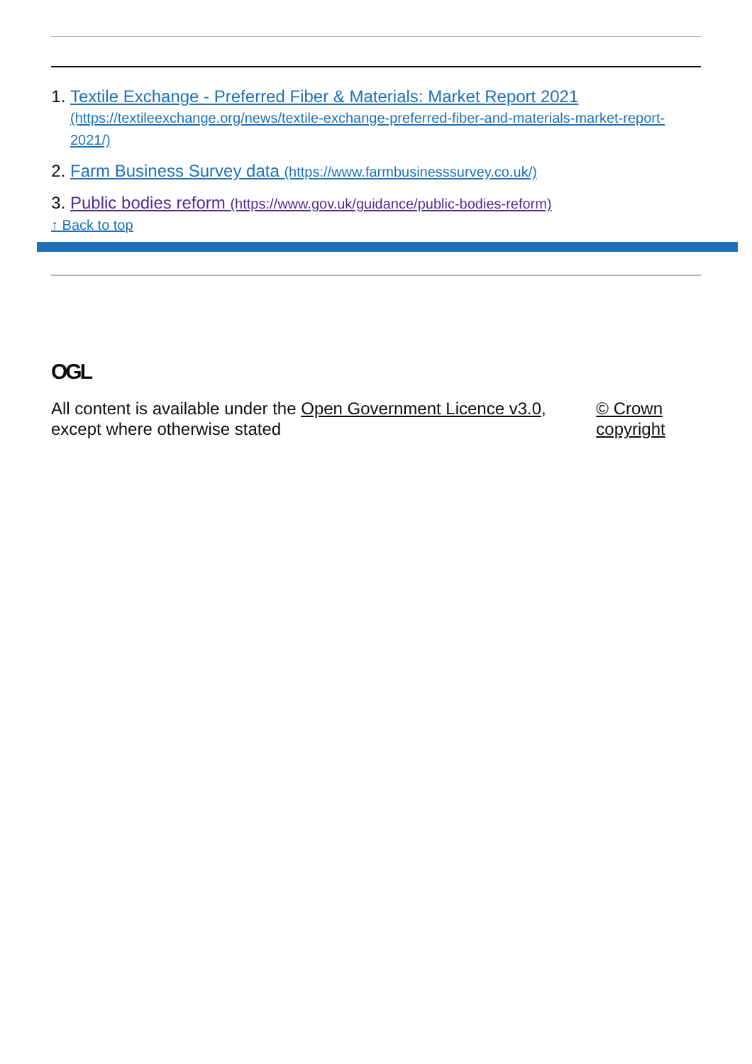1. Textile Exchange - Preferred Fiber & Materials: Market Report 2021 (https://textileexchange.org/news/textile-exchange-preferred-fiber-and-materials-market-report-2021/)
2. Farm Business Survey data (https://www.farmbusinesssurvey.co.uk/)
3. Public bodies reform (https://www.gov.uk/guidance/public-bodies-reform)
↑ Back to top
OGL
All content is available under the Open Government Licence v3.0, except where otherwise stated
© Crown copyright